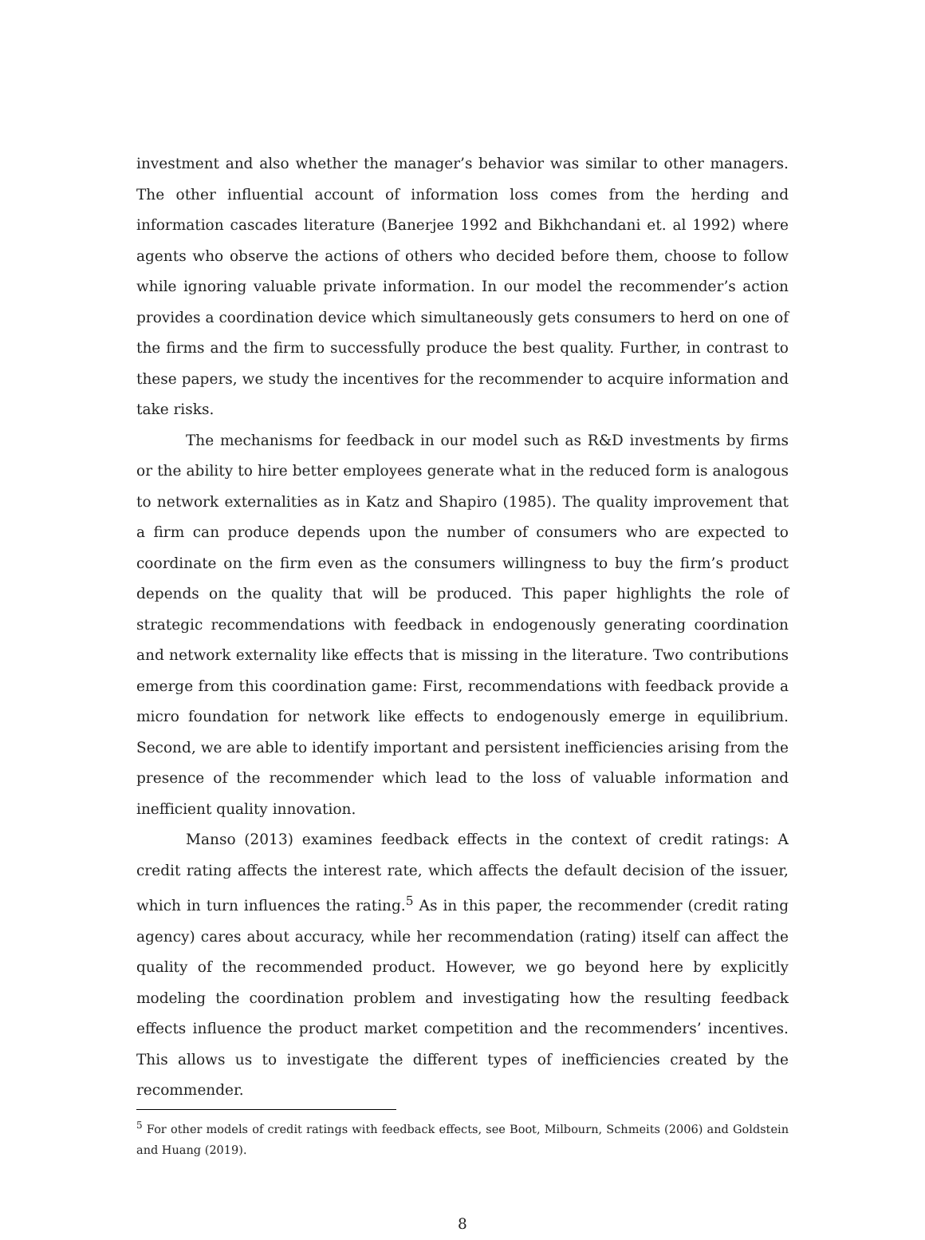investment and also whether the manager’s behavior was similar to other managers. The other influential account of information loss comes from the herding and information cascades literature (Banerjee 1992 and Bikhchandani et. al 1992) where agents who observe the actions of others who decided before them, choose to follow while ignoring valuable private information. In our model the recommender’s action provides a coordination device which simultaneously gets consumers to herd on one of the firms and the firm to successfully produce the best quality. Further, in contrast to these papers, we study the incentives for the recommender to acquire information and take risks.
The mechanisms for feedback in our model such as R&D investments by firms or the ability to hire better employees generate what in the reduced form is analogous to network externalities as in Katz and Shapiro (1985). The quality improvement that a firm can produce depends upon the number of consumers who are expected to coordinate on the firm even as the consumers willingness to buy the firm’s product depends on the quality that will be produced. This paper highlights the role of strategic recommendations with feedback in endogenously generating coordination and network externality like effects that is missing in the literature. Two contributions emerge from this coordination game: First, recommendations with feedback provide a micro foundation for network like effects to endogenously emerge in equilibrium. Second, we are able to identify important and persistent inefficiencies arising from the presence of the recommender which lead to the loss of valuable information and inefficient quality innovation.
Manso (2013) examines feedback effects in the context of credit ratings: A credit rating affects the interest rate, which affects the default decision of the issuer, which in turn influences the rating.<sup>5</sup> As in this paper, the recommender (credit rating agency) cares about accuracy, while her recommendation (rating) itself can affect the quality of the recommended product. However, we go beyond here by explicitly modeling the coordination problem and investigating how the resulting feedback effects influence the product market competition and the recommenders’ incentives. This allows us to investigate the different types of inefficiencies created by the recommender.
<sup>5</sup> For other models of credit ratings with feedback effects, see Boot, Milbourn, Schmeits (2006) and Goldstein and Huang (2019).
8